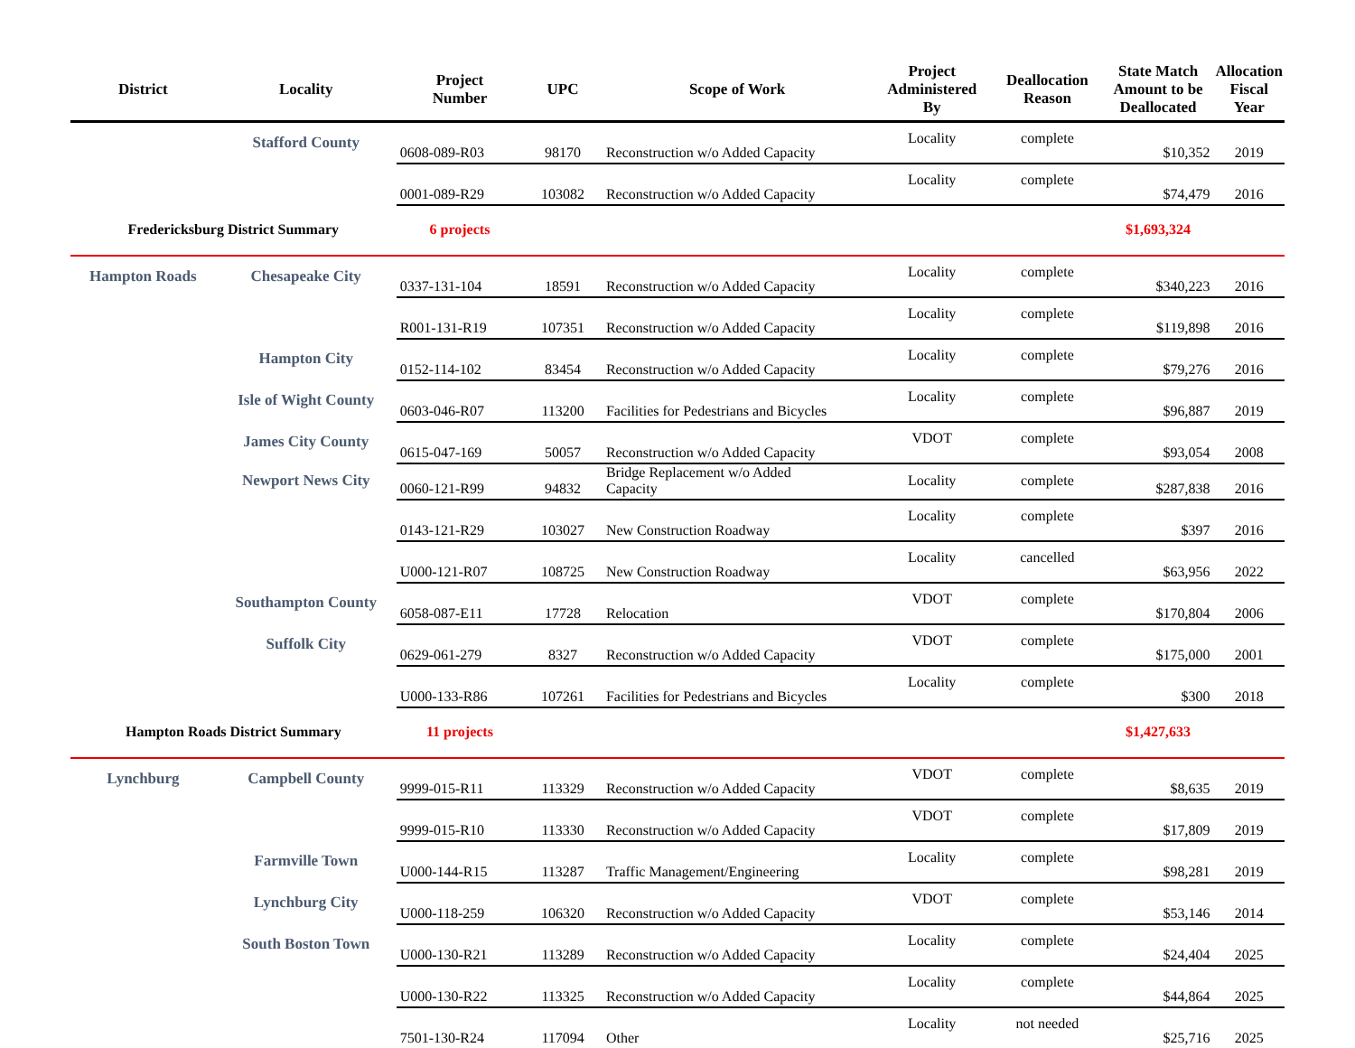| District | Locality | Project Number | UPC | Scope of Work | Project Administered By | Deallocation Reason | State Match Amount to be Deallocated | Allocation Fiscal Year |
| --- | --- | --- | --- | --- | --- | --- | --- | --- |
| | Stafford County | 0608-089-R03 | 98170 | Reconstruction w/o Added Capacity | Locality | complete | $10,352 | 2019 |
| | | 0001-089-R29 | 103082 | Reconstruction w/o Added Capacity | Locality | complete | $74,479 | 2016 |
| Fredericksburg District Summary | | 6 projects | | | | | $1,693,324 | |
| Hampton Roads | Chesapeake City | 0337-131-104 | 18591 | Reconstruction w/o Added Capacity | Locality | complete | $340,223 | 2016 |
| | | R001-131-R19 | 107351 | Reconstruction w/o Added Capacity | Locality | complete | $119,898 | 2016 |
| | Hampton City | 0152-114-102 | 83454 | Reconstruction w/o Added Capacity | Locality | complete | $79,276 | 2016 |
| | Isle of Wight County | 0603-046-R07 | 113200 | Facilities for Pedestrians and Bicycles | Locality | complete | $96,887 | 2019 |
| | James City County | 0615-047-169 | 50057 | Reconstruction w/o Added Capacity | VDOT | complete | $93,054 | 2008 |
| | Newport News City | 0060-121-R99 | 94832 | Bridge Replacement w/o Added Capacity | Locality | complete | $287,838 | 2016 |
| | | 0143-121-R29 | 103027 | New Construction Roadway | Locality | complete | $397 | 2016 |
| | | U000-121-R07 | 108725 | New Construction Roadway | Locality | cancelled | $63,956 | 2022 |
| | Southampton County | 6058-087-E11 | 17728 | Relocation | VDOT | complete | $170,804 | 2006 |
| | Suffolk City | 0629-061-279 | 8327 | Reconstruction w/o Added Capacity | VDOT | complete | $175,000 | 2001 |
| | | U000-133-R86 | 107261 | Facilities for Pedestrians and Bicycles | Locality | complete | $300 | 2018 |
| Hampton Roads District Summary | | 11 projects | | | | | $1,427,633 | |
| Lynchburg | Campbell County | 9999-015-R11 | 113329 | Reconstruction w/o Added Capacity | VDOT | complete | $8,635 | 2019 |
| | | 9999-015-R10 | 113330 | Reconstruction w/o Added Capacity | VDOT | complete | $17,809 | 2019 |
| | Farmville Town | U000-144-R15 | 113287 | Traffic Management/Engineering | Locality | complete | $98,281 | 2019 |
| | Lynchburg City | U000-118-259 | 106320 | Reconstruction w/o Added Capacity | VDOT | complete | $53,146 | 2014 |
| | South Boston Town | U000-130-R21 | 113289 | Reconstruction w/o Added Capacity | Locality | complete | $24,404 | 2025 |
| | | U000-130-R22 | 113325 | Reconstruction w/o Added Capacity | Locality | complete | $44,864 | 2025 |
| | | 7501-130-R24 | 117094 | Other | Locality | not needed | $25,716 | 2025 |